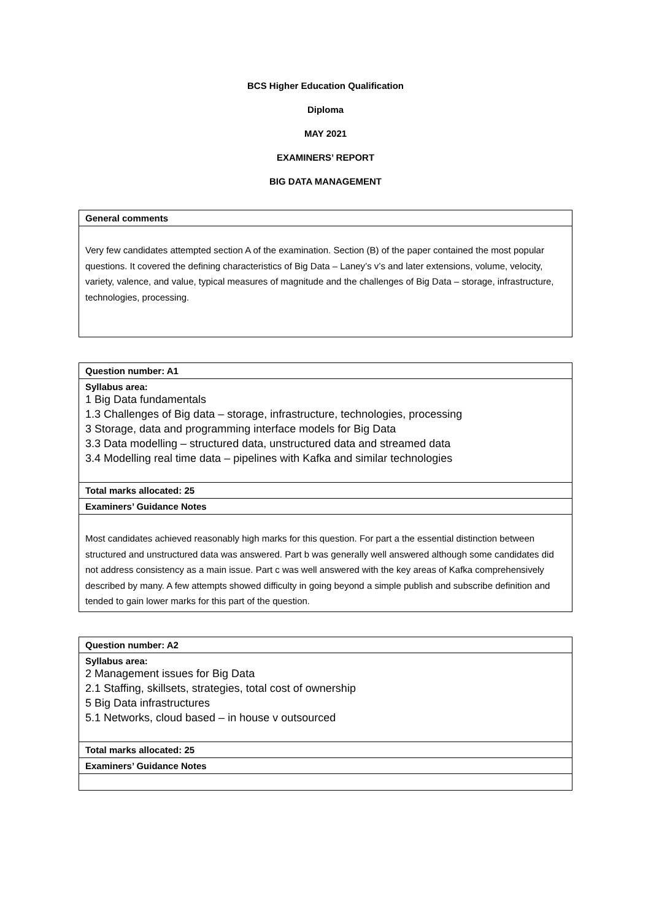BCS Higher Education Qualification
Diploma
MAY 2021
EXAMINERS’ REPORT
BIG DATA MANAGEMENT
| General comments |
| Very few candidates attempted section A of the examination. Section (B) of the paper contained the most popular questions. It covered the defining characteristics of Big Data – Laney’s v’s and later extensions, volume, velocity, variety, valence, and value, typical measures of magnitude and the challenges of Big Data – storage, infrastructure, technologies, processing. |
| Question number: A1 |
| Syllabus area: 1 Big Data fundamentals 1.3 Challenges of Big data – storage, infrastructure, technologies, processing 3 Storage, data and programming interface models for Big Data 3.3 Data modelling – structured data, unstructured data and streamed data 3.4 Modelling real time data – pipelines with Kafka and similar technologies |
| Total marks allocated: 25 |
| Examiners’ Guidance Notes |
| Most candidates achieved reasonably high marks for this question. For part a the essential distinction between structured and unstructured data was answered. Part b was generally well answered although some candidates did not address consistency as a main issue. Part c was well answered with the key areas of Kafka comprehensively described by many. A few attempts showed difficulty in going beyond a simple publish and subscribe definition and tended to gain lower marks for this part of the question. |
| Question number: A2 |
| Syllabus area: 2 Management issues for Big Data 2.1 Staffing, skillsets, strategies, total cost of ownership 5 Big Data infrastructures 5.1 Networks, cloud based – in house v outsourced |
| Total marks allocated: 25 |
| Examiners’ Guidance Notes |